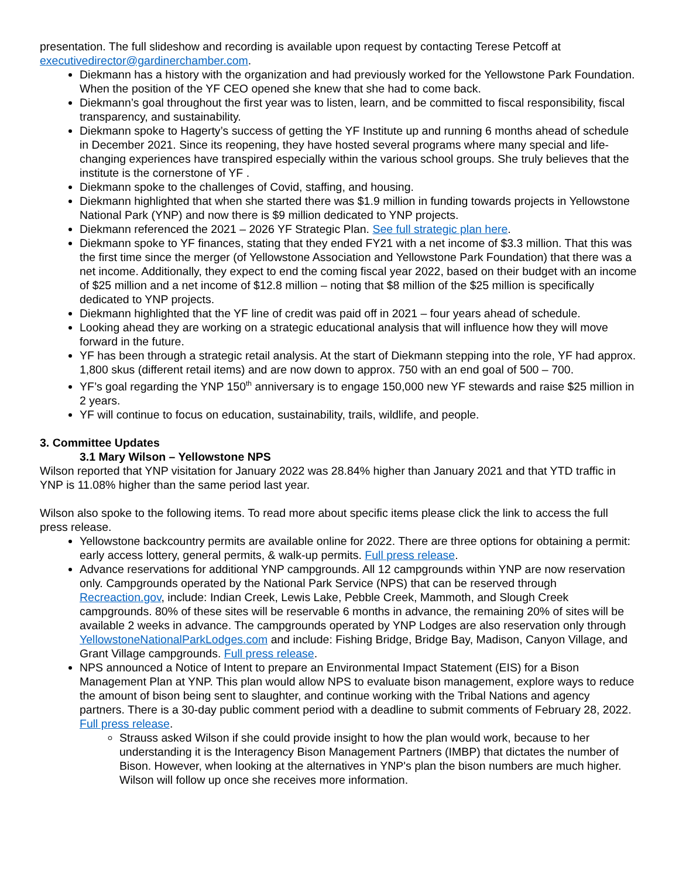presentation. The full slideshow and recording is available upon request by contacting Terese Petcoff at executivedirector@gardinerchamber.com.
Diekmann has a history with the organization and had previously worked for the Yellowstone Park Foundation. When the position of the YF CEO opened she knew that she had to come back.
Diekmann’s goal throughout the first year was to listen, learn, and be committed to fiscal responsibility, fiscal transparency, and sustainability.
Diekmann spoke to Hagerty’s success of getting the YF Institute up and running 6 months ahead of schedule in December 2021. Since its reopening, they have hosted several programs where many special and life-changing experiences have transpired especially within the various school groups. She truly believes that the institute is the cornerstone of YF .
Diekmann spoke to the challenges of Covid, staffing, and housing.
Diekmann highlighted that when she started there was $1.9 million in funding towards projects in Yellowstone National Park (YNP) and now there is $9 million dedicated to YNP projects.
Diekmann referenced the 2021 – 2026 YF Strategic Plan. See full strategic plan here.
Diekmann spoke to YF finances, stating that they ended FY21 with a net income of $3.3 million. That this was the first time since the merger (of Yellowstone Association and Yellowstone Park Foundation) that there was a net income. Additionally, they expect to end the coming fiscal year 2022, based on their budget with an income of $25 million and a net income of $12.8 million – noting that $8 million of the $25 million is specifically dedicated to YNP projects.
Diekmann highlighted that the YF line of credit was paid off in 2021 – four years ahead of schedule.
Looking ahead they are working on a strategic educational analysis that will influence how they will move forward in the future.
YF has been through a strategic retail analysis. At the start of Diekmann stepping into the role, YF had approx. 1,800 skus (different retail items) and are now down to approx. 750 with an end goal of 500 – 700.
YF’s goal regarding the YNP 150<sup>th</sup> anniversary is to engage 150,000 new YF stewards and raise $25 million in 2 years.
YF will continue to focus on education, sustainability, trails, wildlife, and people.
3. Committee Updates
3.1 Mary Wilson – Yellowstone NPS
Wilson reported that YNP visitation for January 2022 was 28.84% higher than January 2021 and that YTD traffic in YNP is 11.08% higher than the same period last year.
Wilson also spoke to the following items. To read more about specific items please click the link to access the full press release.
Yellowstone backcountry permits are available online for 2022. There are three options for obtaining a permit: early access lottery, general permits, & walk-up permits. Full press release.
Advance reservations for additional YNP campgrounds. All 12 campgrounds within YNP are now reservation only. Campgrounds operated by the National Park Service (NPS) that can be reserved through Recreaction.gov, include: Indian Creek, Lewis Lake, Pebble Creek, Mammoth, and Slough Creek campgrounds. 80% of these sites will be reservable 6 months in advance, the remaining 20% of sites will be available 2 weeks in advance. The campgrounds operated by YNP Lodges are also reservation only through YellowstoneNationalParkLodges.com and include: Fishing Bridge, Bridge Bay, Madison, Canyon Village, and Grant Village campgrounds. Full press release.
NPS announced a Notice of Intent to prepare an Environmental Impact Statement (EIS) for a Bison Management Plan at YNP. This plan would allow NPS to evaluate bison management, explore ways to reduce the amount of bison being sent to slaughter, and continue working with the Tribal Nations and agency partners. There is a 30-day public comment period with a deadline to submit comments of February 28, 2022. Full press release.
Strauss asked Wilson if she could provide insight to how the plan would work, because to her understanding it is the Interagency Bison Management Partners (IMBP) that dictates the number of Bison. However, when looking at the alternatives in YNP's plan the bison numbers are much higher. Wilson will follow up once she receives more information.